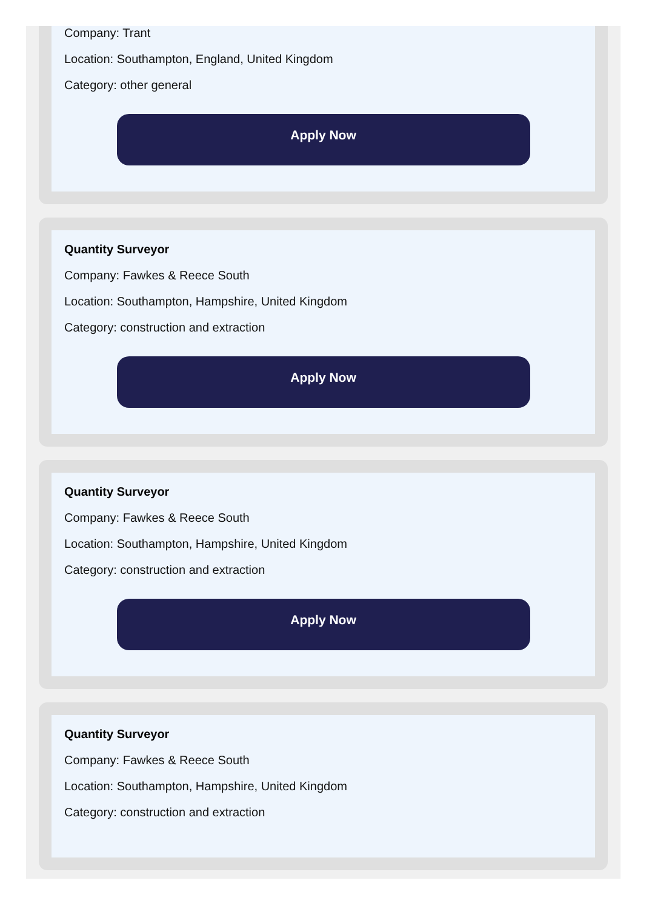Company: Trant
Location: Southampton, England, United Kingdom
Category: other general
Apply Now
Quantity Surveyor
Company: Fawkes & Reece South
Location: Southampton, Hampshire, United Kingdom
Category: construction and extraction
Apply Now
Quantity Surveyor
Company: Fawkes & Reece South
Location: Southampton, Hampshire, United Kingdom
Category: construction and extraction
Apply Now
Quantity Surveyor
Company: Fawkes & Reece South
Location: Southampton, Hampshire, United Kingdom
Category: construction and extraction